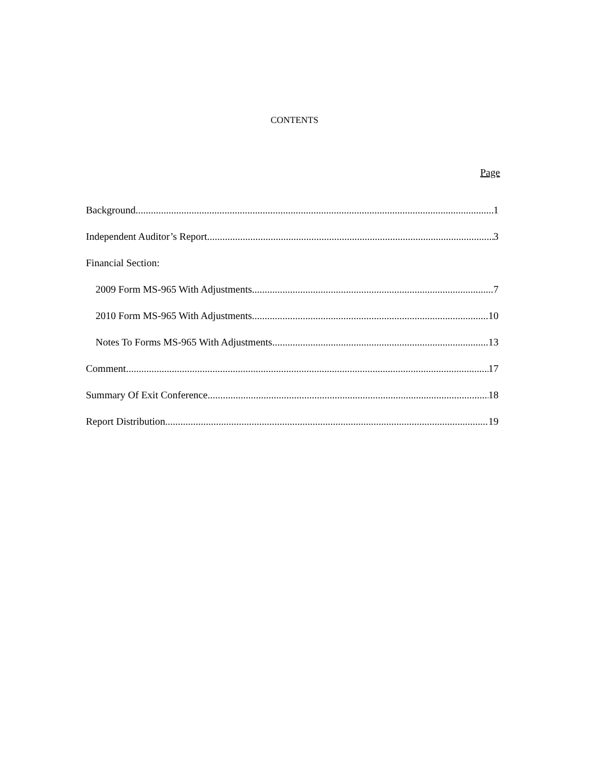CONTENTS
Page
Background 1
Independent Auditor’s Report 3
Financial Section:
2009 Form MS-965 With Adjustments 7
2010 Form MS-965 With Adjustments 10
Notes To Forms MS-965 With Adjustments 13
Comment 17
Summary Of Exit Conference 18
Report Distribution 19